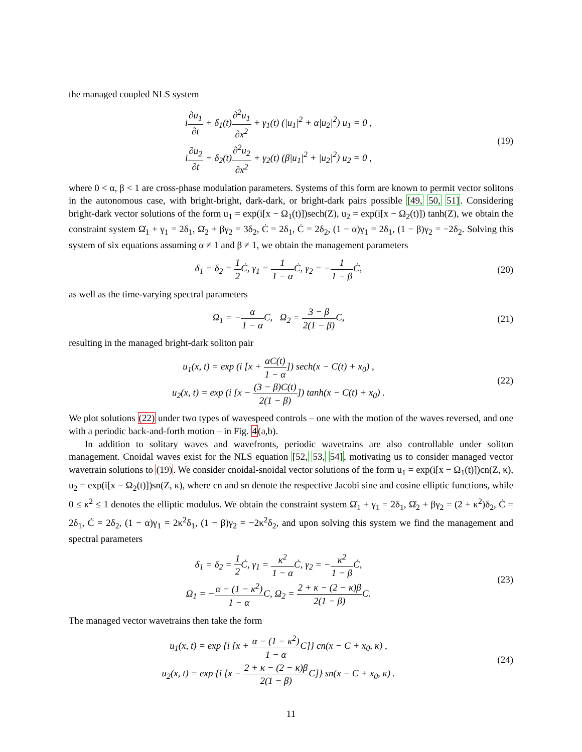the managed coupled NLS system
i∂u<sub>1</sub> ∂t + δ<sub>1</sub>(t)∂<sup>2</sup>u<sub>1</sub> ∂x<sup>2</sup> + γ<sub>1</sub>(t) (|u<sub>1</sub>|<sup>2</sup> + α|u<sub>2</sub>|<sup>2</sup>) u<sub>1</sub> = 0 ,
i∂u<sub>2</sub> ∂t + δ<sub>2</sub>(t)∂<sup>2</sup>u<sub>2</sub> ∂x<sup>2</sup> + γ<sub>2</sub>(t) (β|u<sub>1</sub>|<sup>2</sup> + |u<sub>2</sub>|<sup>2</sup>) u<sub>2</sub> = 0 ,
(19)
where 0 < α, β < 1 are cross-phase modulation parameters. Systems of this form are known to permit vector solitons in the autonomous case, with bright-bright, dark-dark, or bright-dark pairs possible [49, 50, 51]. Considering bright-dark vector solutions of the form u<sub>1</sub> = exp(i[x − Ω<sub>1</sub>(t)])sech(Z), u<sub>2</sub> = exp(i[x − Ω<sub>2</sub>(t)]) tanh(Z), we obtain the constraint system Ω̇<sub>1</sub> + γ<sub>1</sub> = 2δ<sub>1</sub>, Ω̇<sub>2</sub> + βγ<sub>2</sub> = 3δ<sub>2</sub>, Ċ = 2δ<sub>1</sub>, Ċ = 2δ<sub>2</sub>, (1 − α)γ<sub>1</sub> = 2δ<sub>1</sub>, (1 − β)γ<sub>2</sub> = −2δ<sub>2</sub>. Solving this system of six equations assuming α ≠ 1 and β ≠ 1, we obtain the management parameters
δ<sub>1</sub> = δ<sub>2</sub> = 1 2 Ċ, γ<sub>1</sub> = 1 1 − α Ċ, γ<sub>2</sub> = −1 1 − β Ċ,
(20)
as well as the time-varying spectral parameters
Ω<sub>1</sub> = −α 1 − α C, Ω<sub>2</sub> = 3 − β 2(1 − β) C,
(21)
resulting in the managed bright-dark soliton pair
u<sub>1</sub>(x, t) = exp (i [x + αC(t) 1 − α]) sech(x − C(t) + x<sub>0</sub>) ,
u<sub>2</sub>(x, t) = exp (i [x − (3 − β)C(t) 2(1 − β)]) tanh(x − C(t) + x<sub>0</sub>) .
(22)
We plot solutions (22) under two types of wavespeed controls – one with the motion of the waves reversed, and one with a periodic back-and-forth motion – in Fig. 4(a,b).
In addition to solitary waves and wavefronts, periodic wavetrains are also controllable under soliton management. Cnoidal waves exist for the NLS equation [52, 53, 54], motivating us to consider managed vector wavetrain solutions to (19). We consider cnoidal-snoidal vector solutions of the form u<sub>1</sub> = exp(i[x − Ω<sub>1</sub>(t)])cn(Z, κ), u<sub>2</sub> = exp(i[x − Ω<sub>2</sub>(t)])sn(Z, κ), where cn and sn denote the respective Jacobi sine and cosine elliptic functions, while 0 ≤ κ<sup>2</sup> ≤ 1 denotes the elliptic modulus. We obtain the constraint system Ω̇<sub>1</sub> + γ<sub>1</sub> = 2δ<sub>1</sub>, Ω̇<sub>2</sub> + βγ<sub>2</sub> = (2 + κ<sup>2</sup>)δ<sub>2</sub>, Ċ = 2δ<sub>1</sub>, Ċ = 2δ<sub>2</sub>, (1 − α)γ<sub>1</sub> = 2κ<sup>2</sup>δ<sub>1</sub>, (1 − β)γ<sub>2</sub> = −2κ<sup>2</sup>δ<sub>2</sub>, and upon solving this system we find the management and spectral parameters
δ<sub>1</sub> = δ<sub>2</sub> = 1 2 Ċ, γ<sub>1</sub> = κ<sup>2</sup> 1 − α Ċ, γ<sub>2</sub> = −κ<sup>2</sup> 1 − β Ċ,
Ω<sub>1</sub> = −α − (1 − κ<sup>2</sup>) 1 − α C, Ω<sub>2</sub> = 2 + κ − (2 − κ)β 2(1 − β) C.
(23)
The managed vector wavetrains then take the form
u<sub>1</sub>(x, t) = exp {i [x + α − (1 − κ<sup>2</sup>) 1 − α C]} cn(x − C + x<sub>0</sub>, κ) ,
u<sub>2</sub>(x, t) = exp {i [x − 2 + κ − (2 − κ)β 2(1 − β) C]} sn(x − C + x<sub>0</sub>, κ) .
(24)
11